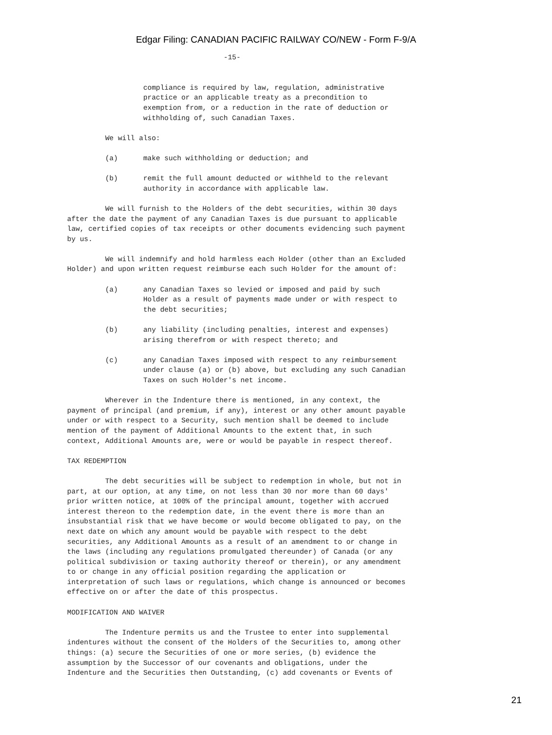Edgar Filing: CANADIAN PACIFIC RAILWAY CO/NEW - Form F-9/A
                                     -15-


                  compliance is required by law, regulation, administrative
                  practice or an applicable treaty as a precondition to
                  exemption from, or a reduction in the rate of deduction or
                  withholding of, such Canadian Taxes.

         We will also:

         (a)      make such withholding or deduction; and

         (b)      remit the full amount deducted or withheld to the relevant
                  authority in accordance with applicable law.

         We will furnish to the Holders of the debt securities, within 30 days
after the date the payment of any Canadian Taxes is due pursuant to applicable
law, certified copies of tax receipts or other documents evidencing such payment
by us.

         We will indemnify and hold harmless each Holder (other than an Excluded
Holder) and upon written request reimburse each such Holder for the amount of:

         (a)      any Canadian Taxes so levied or imposed and paid by such
                  Holder as a result of payments made under or with respect to
                  the debt securities;

         (b)      any liability (including penalties, interest and expenses)
                  arising therefrom or with respect thereto; and

         (c)      any Canadian Taxes imposed with respect to any reimbursement
                  under clause (a) or (b) above, but excluding any such Canadian
                  Taxes on such Holder's net income.

         Wherever in the Indenture there is mentioned, in any context, the
payment of principal (and premium, if any), interest or any other amount payable
under or with respect to a Security, such mention shall be deemed to include
mention of the payment of Additional Amounts to the extent that, in such
context, Additional Amounts are, were or would be payable in respect thereof.

TAX REDEMPTION

         The debt securities will be subject to redemption in whole, but not in
part, at our option, at any time, on not less than 30 nor more than 60 days'
prior written notice, at 100% of the principal amount, together with accrued
interest thereon to the redemption date, in the event there is more than an
insubstantial risk that we have become or would become obligated to pay, on the
next date on which any amount would be payable with respect to the debt
securities, any Additional Amounts as a result of an amendment to or change in
the laws (including any regulations promulgated thereunder) of Canada (or any
political subdivision or taxing authority thereof or therein), or any amendment
to or change in any official position regarding the application or
interpretation of such laws or regulations, which change is announced or becomes
effective on or after the date of this prospectus.

MODIFICATION AND WAIVER

         The Indenture permits us and the Trustee to enter into supplemental
indentures without the consent of the Holders of the Securities to, among other
things: (a) secure the Securities of one or more series, (b) evidence the
assumption by the Successor of our covenants and obligations, under the
Indenture and the Securities then Outstanding, (c) add covenants or Events of
21